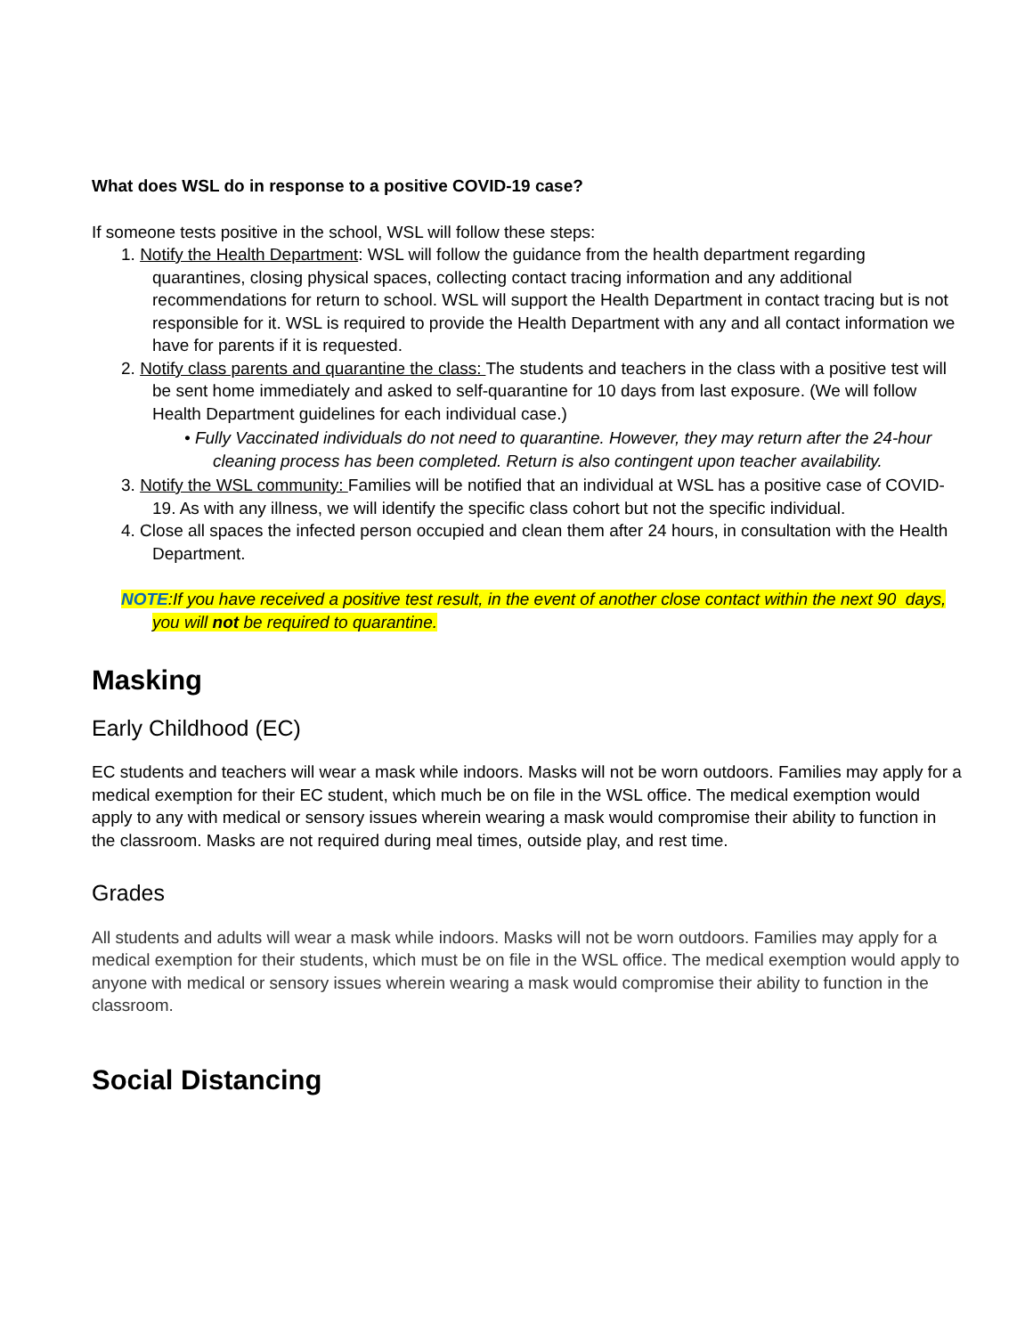What does WSL do in response to a positive COVID-19 case?
If someone tests positive in the school, WSL will follow these steps:
1. Notify the Health Department: WSL will follow the guidance from the health department regarding quarantines, closing physical spaces, collecting contact tracing information and any additional recommendations for return to school. WSL will support the Health Department in contact tracing but is not responsible for it. WSL is required to provide the Health Department with any and all contact information we have for parents if it is requested.
2. Notify class parents and quarantine the class: The students and teachers in the class with a positive test will be sent home immediately and asked to self-quarantine for 10 days from last exposure. (We will follow Health Department guidelines for each individual case.)
• Fully Vaccinated individuals do not need to quarantine. However, they may return after the 24-hour cleaning process has been completed. Return is also contingent upon teacher availability.
3. Notify the WSL community: Families will be notified that an individual at WSL has a positive case of COVID-19. As with any illness, we will identify the specific class cohort but not the specific individual.
4. Close all spaces the infected person occupied and clean them after 24 hours, in consultation with the Health Department.
NOTE:If you have received a positive test result, in the event of another close contact within the next 90 days, you will not be required to quarantine.
Masking
Early Childhood (EC)
EC students and teachers will wear a mask while indoors. Masks will not be worn outdoors. Families may apply for a medical exemption for their EC student, which much be on file in the WSL office. The medical exemption would apply to any with medical or sensory issues wherein wearing a mask would compromise their ability to function in the classroom. Masks are not required during meal times, outside play, and rest time.
Grades
All students and adults will wear a mask while indoors. Masks will not be worn outdoors. Families may apply for a medical exemption for their students, which must be on file in the WSL office. The medical exemption would apply to anyone with medical or sensory issues wherein wearing a mask would compromise their ability to function in the classroom.
Social Distancing